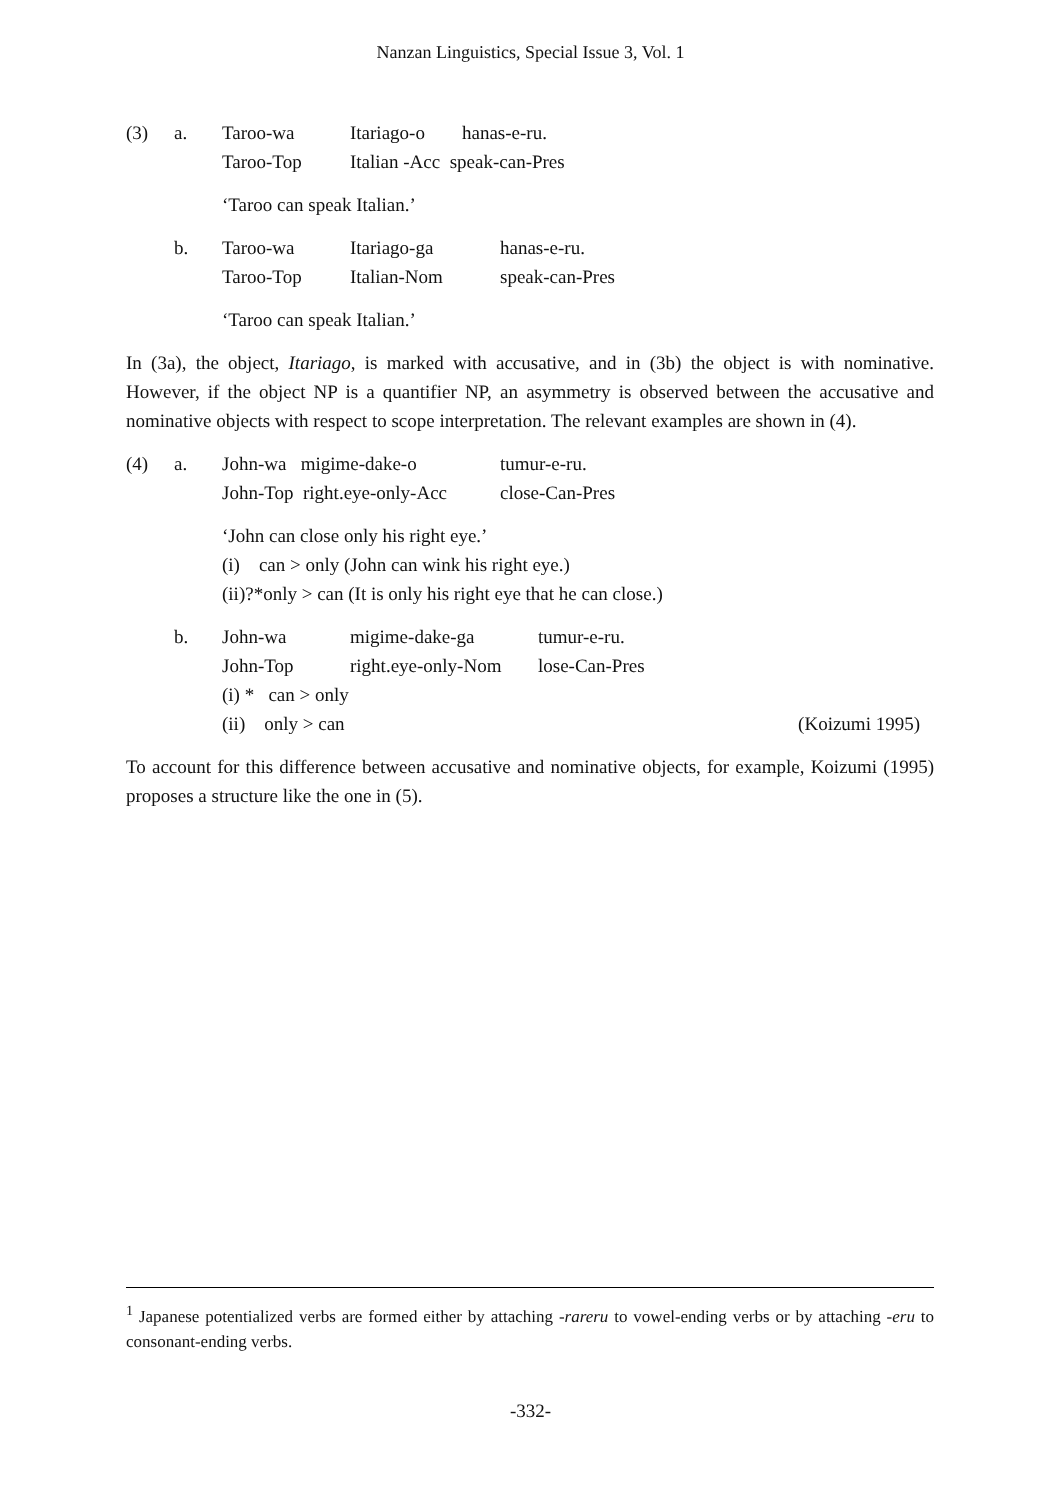Nanzan Linguistics, Special Issue 3, Vol. 1
(3) a.
| Taroo-wa | Itariago-o | hanas-e-ru. |
| Taroo-Top | Italian -Acc speak-can-Pres | |
‘Taroo can speak Italian.’
b.
| Taroo-wa | Itariago-ga | hanas-e-ru. |
| Taroo-Top | Italian-Nom | speak-can-Pres |
‘Taroo can speak Italian.’
In (3a), the object, Itariago, is marked with accusative, and in (3b) the object is with nominative. However, if the object NP is a quantifier NP, an asymmetry is observed between the accusative and nominative objects with respect to scope interpretation. The relevant examples are shown in (4).
(4) a.
| John-wa migime-dake-o | tumur-e-ru. |
| John-Top right.eye-only-Acc | close-Can-Pres |
‘John can close only his right eye.’
(i) can > only (John can wink his right eye.)
(ii)?*only > can (It is only his right eye that he can close.)
b.
| John-wa | migime-dake-ga | tumur-e-ru. |
| John-Top | right.eye-only-Nom | lose-Can-Pres |
(i) * can > only
(ii) only > can (Koizumi 1995)
To account for this difference between accusative and nominative objects, for example, Koizumi (1995) proposes a structure like the one in (5).
<sup>1</sup> Japanese potentialized verbs are formed either by attaching -rareru to vowel-ending verbs or by attaching -eru to consonant-ending verbs.
-332-